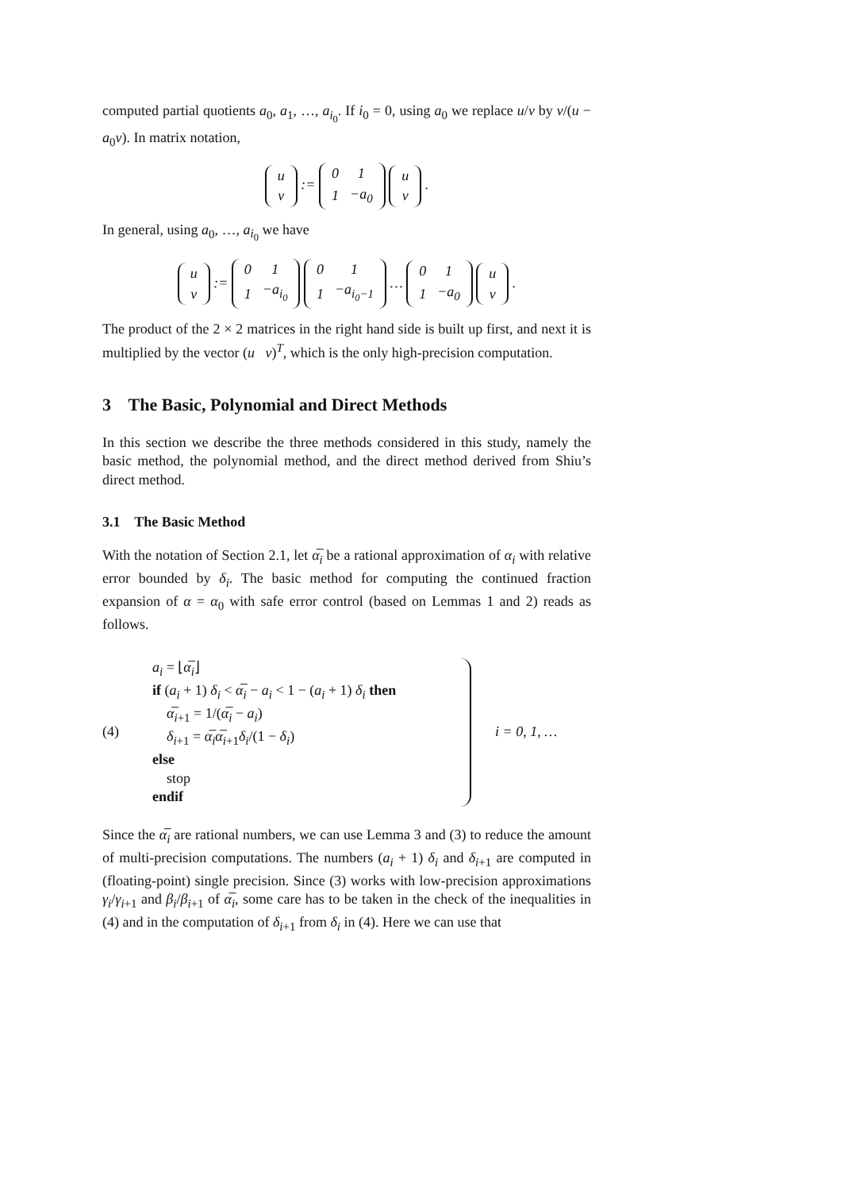computed partial quotients a<sub>0</sub>, a<sub>1</sub>, …, a<sub>i<sub>0</sub></sub>. If i<sub>0</sub> = 0, using a<sub>0</sub> we replace u/v by v/(u − a<sub>0</sub>v). In matrix notation,
| u |
| v |
:=
| 0 | 1 |
| 1 | −a<sub>0</sub> |
| u |
| v |
.
In general, using a<sub>0</sub>, …, a<sub>i<sub>0</sub></sub> we have
| u |
| v |
:=
| 0 | 1 |
| 1 | −a<sub>i<sub>0</sub></sub> |
| 0 | 1 |
| 1 | −a<sub>i<sub>0</sub>−1</sub> |
…
| 0 | 1 |
| 1 | −a<sub>0</sub> |
| u |
| v |
.
The product of the 2 × 2 matrices in the right hand side is built up first, and next it is multiplied by the vector (u v)<sup>T</sup>, which is the only high-precision computation.
3 The Basic, Polynomial and Direct Methods
In this section we describe the three methods considered in this study, namely the basic method, the polynomial method, and the direct method derived from Shiu’s direct method.
3.1 The Basic Method
With the notation of Section 2.1, let α̅<sub>i</sub> be a rational approximation of α<sub>i</sub> with relative error bounded by δ<sub>i</sub>. The basic method for computing the continued fraction expansion of α = α<sub>0</sub> with safe error control (based on Lemmas 1 and 2) reads as follows.
(4)
a<sub>i</sub> = ⌊α̅<sub>i</sub>⌋
if (a<sub>i</sub> + 1) δ<sub>i</sub> < α̅<sub>i</sub> − a<sub>i</sub> < 1 − (a<sub>i</sub> + 1) δ<sub>i</sub> then
α̅<sub>i+1</sub> = 1/(α̅<sub>i</sub> − a<sub>i</sub>)
δ<sub>i+1</sub> = α̅<sub>i</sub>α̅<sub>i+1</sub>δ<sub>i</sub>/(1 − δ<sub>i</sub>)
else
stop
endif
i = 0, 1, …
Since the α̅<sub>i</sub> are rational numbers, we can use Lemma 3 and (3) to reduce the amount of multi-precision computations. The numbers (a<sub>i</sub> + 1) δ<sub>i</sub> and δ<sub>i+1</sub> are computed in (floating-point) single precision. Since (3) works with low-precision approximations γ<sub>i</sub>/γ<sub>i+1</sub> and β<sub>i</sub>/β<sub>i+1</sub> of α̅<sub>i</sub>, some care has to be taken in the check of the inequalities in (4) and in the computation of δ<sub>i+1</sub> from δ<sub>i</sub> in (4). Here we can use that